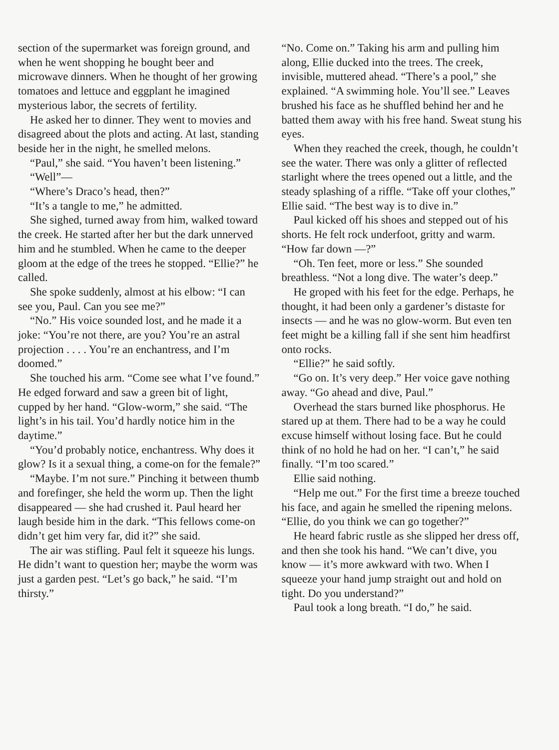section of the supermarket was foreign ground, and when he went shopping he bought beer and microwave dinners. When he thought of her growing tomatoes and lettuce and eggplant he imagined mysterious labor, the secrets of fertility.
He asked her to dinner. They went to movies and disagreed about the plots and acting. At last, standing beside her in the night, he smelled melons.
“Paul,” she said. “You haven’t been listening.”
“Well”—
“Where’s Draco’s head, then?”
“It’s a tangle to me,” he admitted.
She sighed, turned away from him, walked toward the creek. He started after her but the dark unnerved him and he stumbled. When he came to the deeper gloom at the edge of the trees he stopped. “Ellie?” he called.
She spoke suddenly, almost at his elbow: “I can see you, Paul. Can you see me?”
“No.” His voice sounded lost, and he made it a joke: “You’re not there, are you? You’re an astral projection . . . . You’re an enchantress, and I’m doomed.”
She touched his arm. “Come see what I’ve found.” He edged forward and saw a green bit of light, cupped by her hand. “Glow-worm,” she said. “The light’s in his tail. You’d hardly notice him in the daytime.”
“You’d probably notice, enchantress. Why does it glow? Is it a sexual thing, a come-on for the female?”
“Maybe. I’m not sure.” Pinching it between thumb and forefinger, she held the worm up. Then the light disappeared — she had crushed it. Paul heard her laugh beside him in the dark. “This fellows come-on didn’t get him very far, did it?” she said.
The air was stifling. Paul felt it squeeze his lungs. He didn’t want to question her; maybe the worm was just a garden pest. “Let’s go back,” he said. “I’m thirsty.”
“No. Come on.” Taking his arm and pulling him along, Ellie ducked into the trees. The creek, invisible, muttered ahead. “There’s a pool,” she explained. “A swimming hole. You’ll see.” Leaves brushed his face as he shuffled behind her and he batted them away with his free hand. Sweat stung his eyes.
When they reached the creek, though, he couldn’t see the water. There was only a glitter of reflected starlight where the trees opened out a little, and the steady splashing of a riffle. “Take off your clothes,” Ellie said. “The best way is to dive in.”
Paul kicked off his shoes and stepped out of his shorts. He felt rock underfoot, gritty and warm. “How far down —?”
“Oh. Ten feet, more or less.” She sounded breathless. “Not a long dive. The water’s deep.”
He groped with his feet for the edge. Perhaps, he thought, it had been only a gardener’s distaste for insects — and he was no glow-worm. But even ten feet might be a killing fall if she sent him headfirst onto rocks.
“Ellie?” he said softly.
“Go on. It’s very deep.” Her voice gave nothing away. “Go ahead and dive, Paul.”
Overhead the stars burned like phosphorus. He stared up at them. There had to be a way he could excuse himself without losing face. But he could think of no hold he had on her. “I can’t,” he said finally. “I’m too scared.”
Ellie said nothing.
“Help me out.” For the first time a breeze touched his face, and again he smelled the ripening melons. “Ellie, do you think we can go together?”
He heard fabric rustle as she slipped her dress off, and then she took his hand. “We can’t dive, you know — it’s more awkward with two. When I squeeze your hand jump straight out and hold on tight. Do you understand?”
Paul took a long breath. “I do,” he said.